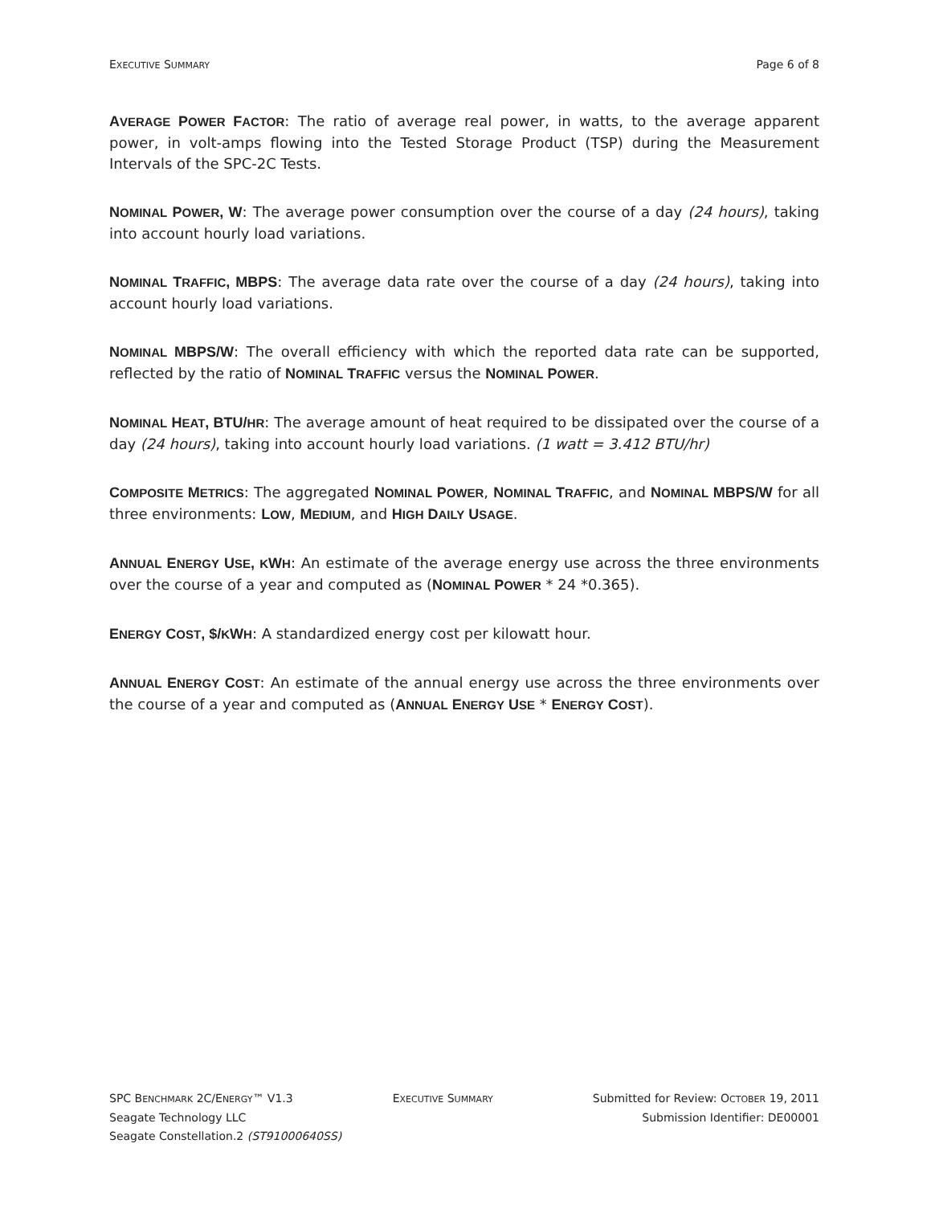EXECUTIVE SUMMARY Page 6 of 8
AVERAGE POWER FACTOR: The ratio of average real power, in watts, to the average apparent power, in volt-amps flowing into the Tested Storage Product (TSP) during the Measurement Intervals of the SPC-2C Tests.
NOMINAL POWER, W: The average power consumption over the course of a day (24 hours), taking into account hourly load variations.
NOMINAL TRAFFIC, MBPS: The average data rate over the course of a day (24 hours), taking into account hourly load variations.
NOMINAL MBPS/W: The overall efficiency with which the reported data rate can be supported, reflected by the ratio of NOMINAL TRAFFIC versus the NOMINAL POWER.
NOMINAL HEAT, BTU/HR: The average amount of heat required to be dissipated over the course of a day (24 hours), taking into account hourly load variations. (1 watt = 3.412 BTU/hr)
COMPOSITE METRICS: The aggregated NOMINAL POWER, NOMINAL TRAFFIC, and NOMINAL MBPS/W for all three environments: LOW, MEDIUM, and HIGH DAILY USAGE.
ANNUAL ENERGY USE, KWH: An estimate of the average energy use across the three environments over the course of a year and computed as (NOMINAL POWER * 24 *0.365).
ENERGY COST, $/KWH: A standardized energy cost per kilowatt hour.
ANNUAL ENERGY COST: An estimate of the annual energy use across the three environments over the course of a year and computed as (ANNUAL ENERGY USE * ENERGY COST).
SPC BENCHMARK 2C/ENERGY™ V1.3 EXECUTIVE SUMMARY Submitted for Review: OCTOBER 19, 2011
Seagate Technology LLC Submission Identifier: DE00001
Seagate Constellation.2 (ST91000640SS)